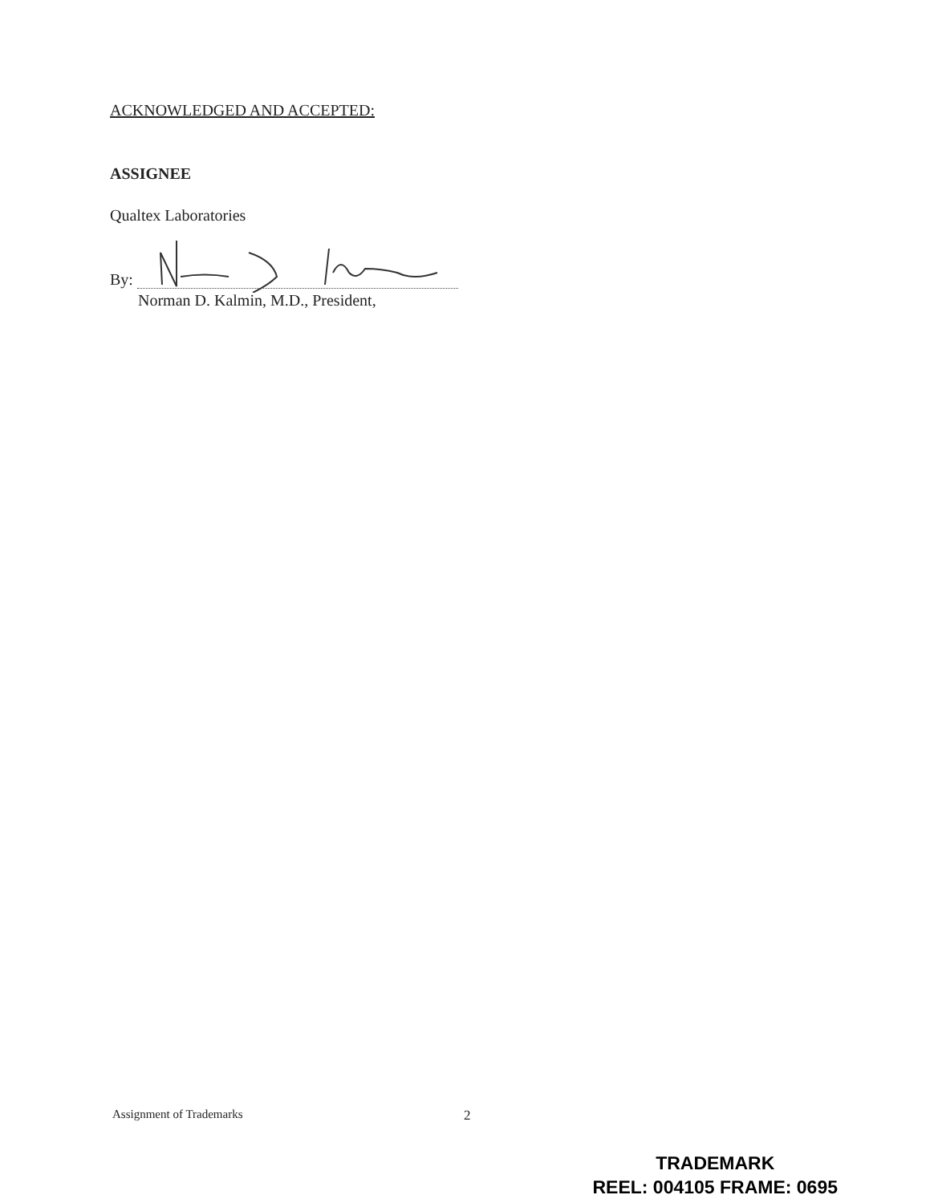ACKNOWLEDGED AND ACCEPTED:
ASSIGNEE
Qualtex Laboratories
By:
Norman D. Kalmin, M.D., President,
Assignment of Trademarks 2
TRADEMARK
REEL: 004105 FRAME: 0695